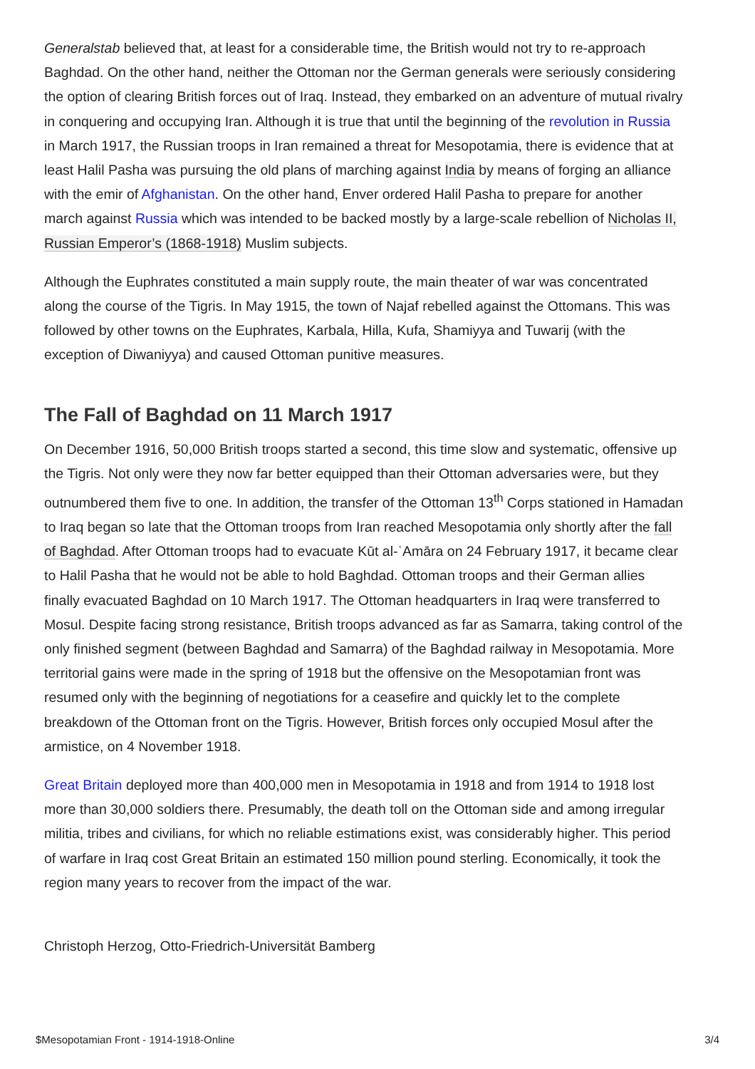Generalstab believed that, at least for a considerable time, the British would not try to re-approach Baghdad. On the other hand, neither the Ottoman nor the German generals were seriously considering the option of clearing British forces out of Iraq. Instead, they embarked on an adventure of mutual rivalry in conquering and occupying Iran. Although it is true that until the beginning of the revolution in Russia in March 1917, the Russian troops in Iran remained a threat for Mesopotamia, there is evidence that at least Halil Pasha was pursuing the old plans of marching against India by means of forging an alliance with the emir of Afghanistan. On the other hand, Enver ordered Halil Pasha to prepare for another march against Russia which was intended to be backed mostly by a large-scale rebellion of Nicholas II, Russian Emperor’s (1868-1918) Muslim subjects.
Although the Euphrates constituted a main supply route, the main theater of war was concentrated along the course of the Tigris. In May 1915, the town of Najaf rebelled against the Ottomans. This was followed by other towns on the Euphrates, Karbala, Hilla, Kufa, Shamiyya and Tuwarij (with the exception of Diwaniyya) and caused Ottoman punitive measures.
The Fall of Baghdad on 11 March 1917
On December 1916, 50,000 British troops started a second, this time slow and systematic, offensive up the Tigris. Not only were they now far better equipped than their Ottoman adversaries were, but they outnumbered them five to one. In addition, the transfer of the Ottoman 13<sup>th</sup> Corps stationed in Hamadan to Iraq began so late that the Ottoman troops from Iran reached Mesopotamia only shortly after the fall of Baghdad. After Ottoman troops had to evacuate Kūt al-ʿAmāra on 24 February 1917, it became clear to Halil Pasha that he would not be able to hold Baghdad. Ottoman troops and their German allies finally evacuated Baghdad on 10 March 1917. The Ottoman headquarters in Iraq were transferred to Mosul. Despite facing strong resistance, British troops advanced as far as Samarra, taking control of the only finished segment (between Baghdad and Samarra) of the Baghdad railway in Mesopotamia. More territorial gains were made in the spring of 1918 but the offensive on the Mesopotamian front was resumed only with the beginning of negotiations for a ceasefire and quickly let to the complete breakdown of the Ottoman front on the Tigris. However, British forces only occupied Mosul after the armistice, on 4 November 1918.
Great Britain deployed more than 400,000 men in Mesopotamia in 1918 and from 1914 to 1918 lost more than 30,000 soldiers there. Presumably, the death toll on the Ottoman side and among irregular militia, tribes and civilians, for which no reliable estimations exist, was considerably higher. This period of warfare in Iraq cost Great Britain an estimated 150 million pound sterling. Economically, it took the region many years to recover from the impact of the war.
Christoph Herzog, Otto-Friedrich-Universität Bamberg
$Mesopotamian Front - 1914-1918-Online 3/4